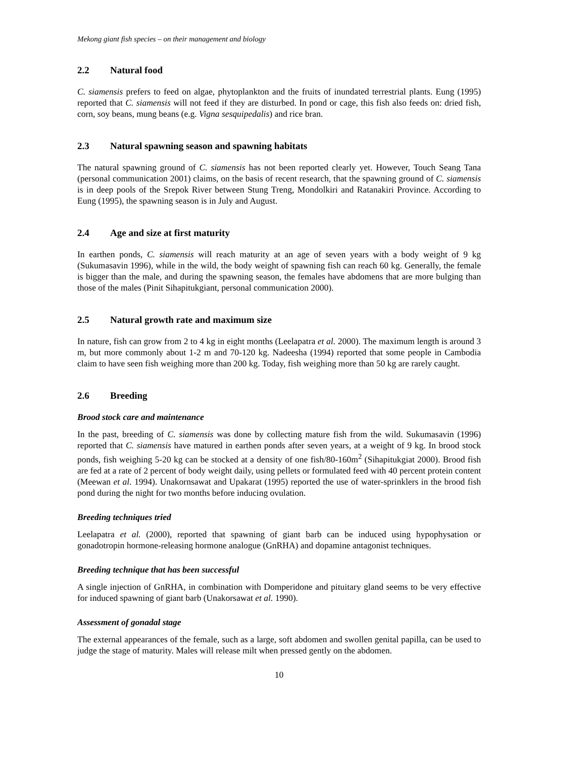Mekong giant fish species – on their management and biology
2.2 Natural food
C. siamensis prefers to feed on algae, phytoplankton and the fruits of inundated terrestrial plants. Eung (1995) reported that C. siamensis will not feed if they are disturbed. In pond or cage, this fish also feeds on: dried fish, corn, soy beans, mung beans (e.g. Vigna sesquipedalis) and rice bran.
2.3 Natural spawning season and spawning habitats
The natural spawning ground of C. siamensis has not been reported clearly yet. However, Touch Seang Tana (personal communication 2001) claims, on the basis of recent research, that the spawning ground of C. siamensis is in deep pools of the Srepok River between Stung Treng, Mondolkiri and Ratanakiri Province. According to Eung (1995), the spawning season is in July and August.
2.4 Age and size at first maturity
In earthen ponds, C. siamensis will reach maturity at an age of seven years with a body weight of 9 kg (Sukumasavin 1996), while in the wild, the body weight of spawning fish can reach 60 kg. Generally, the female is bigger than the male, and during the spawning season, the females have abdomens that are more bulging than those of the males (Pinit Sihapitukgiant, personal communication 2000).
2.5 Natural growth rate and maximum size
In nature, fish can grow from 2 to 4 kg in eight months (Leelapatra et al. 2000). The maximum length is around 3 m, but more commonly about 1-2 m and 70-120 kg. Nadeesha (1994) reported that some people in Cambodia claim to have seen fish weighing more than 200 kg. Today, fish weighing more than 50 kg are rarely caught.
2.6 Breeding
Brood stock care and maintenance
In the past, breeding of C. siamensis was done by collecting mature fish from the wild. Sukumasavin (1996) reported that C. siamensis have matured in earthen ponds after seven years, at a weight of 9 kg. In brood stock ponds, fish weighing 5-20 kg can be stocked at a density of one fish/80-160m<sup>2</sup> (Sihapitukgiat 2000). Brood fish are fed at a rate of 2 percent of body weight daily, using pellets or formulated feed with 40 percent protein content (Meewan et al. 1994). Unakornsawat and Upakarat (1995) reported the use of water-sprinklers in the brood fish pond during the night for two months before inducing ovulation.
Breeding techniques tried
Leelapatra et al. (2000), reported that spawning of giant barb can be induced using hypophysation or gonadotropin hormone-releasing hormone analogue (GnRHA) and dopamine antagonist techniques.
Breeding technique that has been successful
A single injection of GnRHA, in combination with Domperidone and pituitary gland seems to be very effective for induced spawning of giant barb (Unakorsawat et al. 1990).
Assessment of gonadal stage
The external appearances of the female, such as a large, soft abdomen and swollen genital papilla, can be used to judge the stage of maturity. Males will release milt when pressed gently on the abdomen.
10